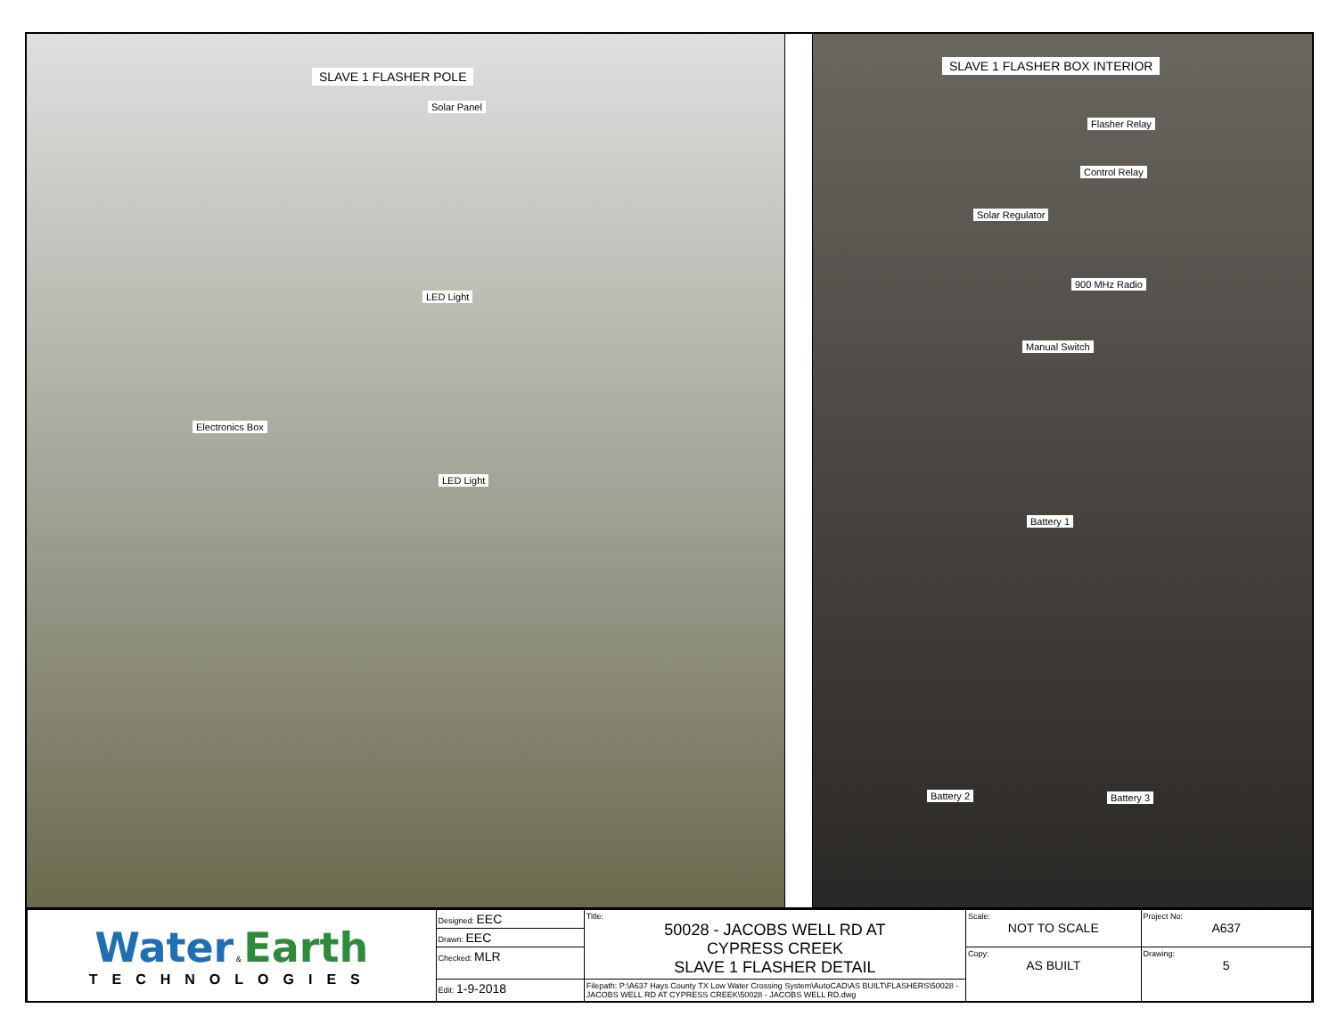SLAVE 1 FLASHER POLE
Solar Panel
LED Light
Electronics Box
LED Light
SLAVE 1 FLASHER BOX INTERIOR
Flasher Relay
Control Relay
Solar Regulator
900 MHz Radio
Manual Switch
Battery 1
Battery 2 Battery 3
| Water & Earth TECHNOLOGIES | Designed: EEC | Title: 50028 - JACOBS WELL RD AT CYPRESS CREEK SLAVE 1 FLASHER DETAIL | Scale: NOT TO SCALE | Project No: A637 |
| | Drawn: EEC | | | |
| | Checked: MLR | | Copy: AS BUILT | Drawing: 5 |
| | Edit: 1-9-2018 | Filepath: P:\A637 Hays County TX Low Water Crossing System\AutoCAD\AS BUILT\FLASHERS\50028 - JACOBS WELL RD AT CYPRESS CREEK\50028 - JACOBS WELL RD.dwg | | |